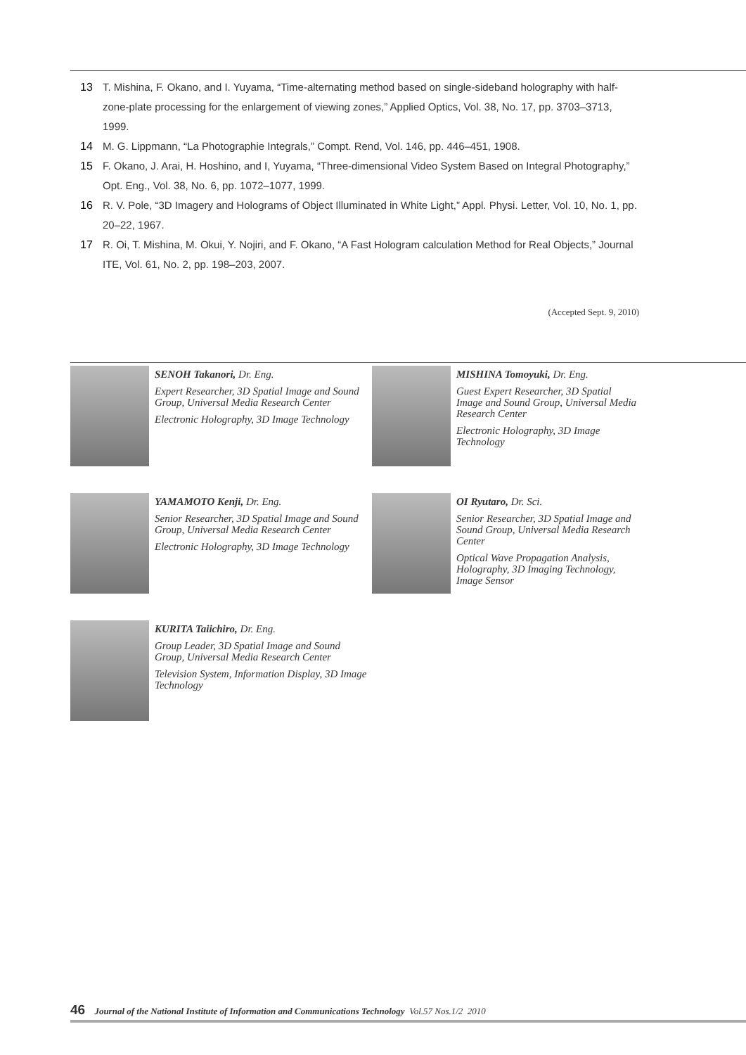13 T. Mishina, F. Okano, and I. Yuyama, “Time-alternating method based on single-sideband holography with half-zone-plate processing for the enlargement of viewing zones,” Applied Optics, Vol. 38, No. 17, pp. 3703–3713, 1999.
14 M. G. Lippmann, “La Photographie Integrals,” Compt. Rend, Vol. 146, pp. 446–451, 1908.
15 F. Okano, J. Arai, H. Hoshino, and I, Yuyama, “Three-dimensional Video System Based on Integral Photography,” Opt. Eng., Vol. 38, No. 6, pp. 1072–1077, 1999.
16 R. V. Pole, “3D Imagery and Holograms of Object Illuminated in White Light,” Appl. Physi. Letter, Vol. 10, No. 1, pp. 20–22, 1967.
17 R. Oi, T. Mishina, M. Okui, Y. Nojiri, and F. Okano, “A Fast Hologram calculation Method for Real Objects,” Journal ITE, Vol. 61, No. 2, pp. 198–203, 2007.
(Accepted Sept. 9, 2010)
SENOH Takanori, Dr. Eng.
Expert Researcher, 3D Spatial Image and Sound Group, Universal Media Research Center
Electronic Holography, 3D Image Technology
MISHINA Tomoyuki, Dr. Eng.
Guest Expert Researcher, 3D Spatial Image and Sound Group, Universal Media Research Center
Electronic Holography, 3D Image Technology
YAMAMOTO Kenji, Dr. Eng.
Senior Researcher, 3D Spatial Image and Sound Group, Universal Media Research Center
Electronic Holography, 3D Image Technology
OI Ryutaro, Dr. Sci.
Senior Researcher, 3D Spatial Image and Sound Group, Universal Media Research Center
Optical Wave Propagation Analysis, Holography, 3D Imaging Technology, Image Sensor
KURITA Taiichiro, Dr. Eng.
Group Leader, 3D Spatial Image and Sound Group, Universal Media Research Center
Television System, Information Display, 3D Image Technology
46 Journal of the National Institute of Information and Communications Technology Vol.57 Nos.1/2 2010